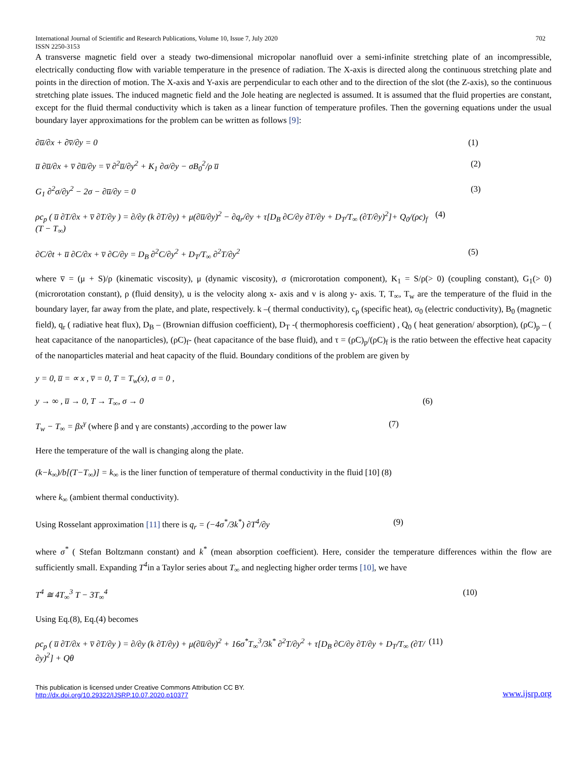International Journal of Scientific and Research Publications, Volume 10, Issue 7, July 2020
ISSN 2250-3153 702
A transverse magnetic field over a steady two-dimensional micropolar nanofluid over a semi-infinite stretching plate of an incompressible, electrically conducting flow with variable temperature in the presence of radiation. The X-axis is directed along the continuous stretching plate and points in the direction of motion. The X-axis and Y-axis are perpendicular to each other and to the direction of the slot (the Z-axis), so the continuous stretching plate issues. The induced magnetic field and the Jole heating are neglected is assumed. It is assumed that the fluid properties are constant, except for the fluid thermal conductivity which is taken as a linear function of temperature profiles. Then the governing equations under the usual boundary layer approximations for the problem can be written as follows [9]:
∂u̅/∂x + ∂v̅/∂y = 0 (1)
u̅ ∂u̅/∂x + v̅ ∂u̅/∂y = v̅ ∂<sup>2</sup>u̅/∂y<sup>2</sup> + K<sub>1</sub> ∂σ/∂y − σB<sub>0</sub><sup>2</sup>/ρ u̅ (2)
G<sub>1</sub> ∂<sup>2</sup>σ/∂y<sup>2</sup> − 2σ − ∂u̅/∂y = 0 (3)
ρc<sub>p</sub> ( u̅ ∂T/∂x + v̅ ∂T/∂y ) = ∂/∂y (k ∂T/∂y) + μ(∂u̅/∂y)<sup>2</sup> − ∂q<sub>r</sub>/∂y + τ[D<sub>B</sub> ∂C/∂y ∂T/∂y + D<sub>T</sub>/T<sub>∞</sub> (∂T/∂y)<sup>2</sup>]+ Q<sub>0</sub>/(ρc)<sub>f</sub> (T − T<sub>∞</sub>) (4)
∂C/∂t + u̅ ∂C/∂x + v̅ ∂C/∂y = D<sub>B</sub> ∂<sup>2</sup>C/∂y<sup>2</sup> + D<sub>T</sub>/T<sub>∞</sub> ∂<sup>2</sup>T/∂y<sup>2</sup> (5)
where v̅ = (μ + S)/ρ (kinematic viscosity), μ (dynamic viscosity), σ (microrotation component), K<sub>1</sub> = S/ρ(> 0) (coupling constant), G<sub>1</sub>(> 0) (microrotation constant), ρ (fluid density), u is the velocity along x- axis and v is along y- axis. T, T<sub>∞</sub>, T<sub>w</sub> are the temperature of the fluid in the boundary layer, far away from the plate, and plate, respectively. k –( thermal conductivity), c<sub>p</sub> (specific heat), σ<sub>0</sub> (electric conductivity), B<sub>0</sub> (magnetic field), q<sub>r</sub> ( radiative heat flux), D<sub>B</sub> – (Brownian diffusion coefficient), D<sub>T</sub> -( thermophoresis coefficient) , Q<sub>0</sub> ( heat generation/ absorption), (ρC)<sub>p</sub> – ( heat capacitance of the nanoparticles), (ρC)<sub>f</sub>- (heat capacitance of the base fluid), and τ = (ρC)<sub>p</sub>/(ρC)<sub>f</sub> is the ratio between the effective heat capacity of the nanoparticles material and heat capacity of the fluid. Boundary conditions of the problem are given by
y = 0, u̅ = ∝ x , v̅ = 0, T = T<sub>w</sub>(x), σ = 0 ,
y → ∞ , u̅ → 0, T → T<sub>∞</sub>, σ → 0 (6)
T<sub>w</sub> − T<sub>∞</sub> = βx<sup>γ</sup> (where β and γ are constants) ,according to the power law (7)
Here the temperature of the wall is changing along the plate.
(k−k<sub>∞</sub>)/b[(T−T<sub>∞</sub>)] = k<sub>∞</sub> is the liner function of temperature of thermal conductivity in the fluid [10] (8)
where k<sub>∞</sub> (ambient thermal conductivity).
Using Rosselant approximation [11] there is q<sub>r</sub> = (−4σ<sup>*</sup>/3k<sup>*</sup>) ∂T<sup>4</sup>/∂y (9)
where σ<sup>*</sup> ( Stefan Boltzmann constant) and k<sup>*</sup> (mean absorption coefficient). Here, consider the temperature differences within the flow are sufficiently small. Expanding T<sup>4</sup>in a Taylor series about T<sub>∞</sub> and neglecting higher order terms [10], we have
T<sup>4</sup> ≅ 4T<sub>∞</sub><sup>3</sup> T − 3T<sub>∞</sub><sup>4</sup> (10)
Using Eq.(8), Eq.(4) becomes
ρc<sub>p</sub> ( u̅ ∂T/∂x + v̅ ∂T/∂y ) = ∂/∂y (k ∂T/∂y) + μ(∂u̅/∂y)<sup>2</sup> + 16σ<sup>*</sup>T<sub>∞</sub><sup>3</sup>/3k<sup>*</sup> ∂<sup>2</sup>T/∂y<sup>2</sup> + τ[D<sub>B</sub> ∂C/∂y ∂T/∂y + D<sub>T</sub>/T<sub>∞</sub> (∂T/∂y)<sup>2</sup>] + Qθ (11)
This publication is licensed under Creative Commons Attribution CC BY.
http://dx.doi.org/10.29322/IJSRP.10.07.2020.p10377 www.ijsrp.org